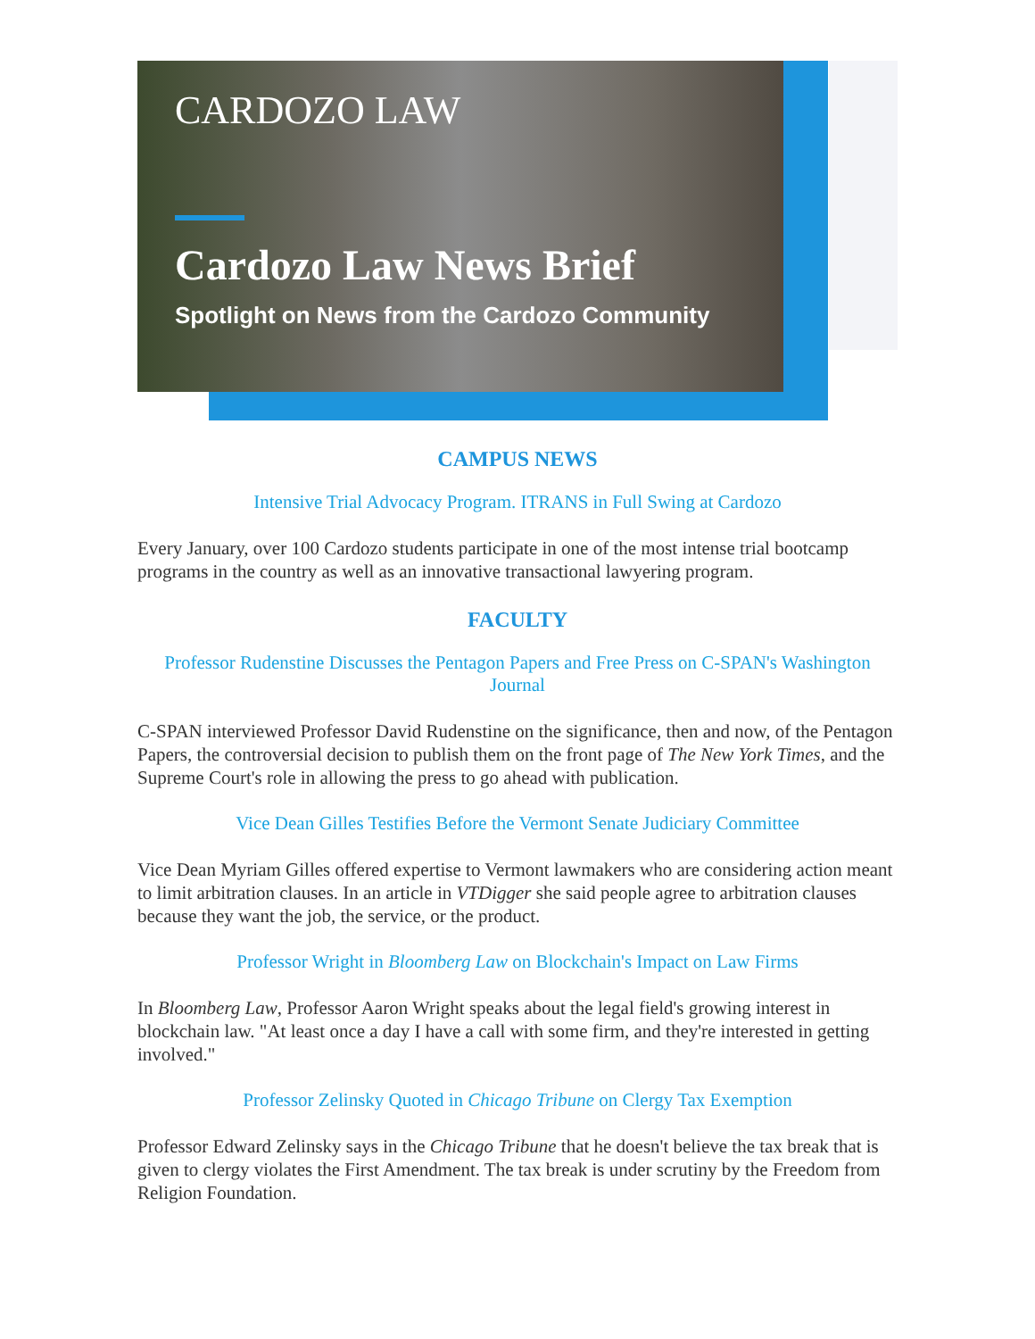CARDOZO LAW
Cardozo Law News Brief
Spotlight on News from the Cardozo Community
CAMPUS NEWS
Intensive Trial Advocacy Program. ITRANS in Full Swing at Cardozo
Every January, over 100 Cardozo students participate in one of the most intense trial bootcamp programs in the country as well as an innovative transactional lawyering program.
FACULTY
Professor Rudenstine Discusses the Pentagon Papers and Free Press on C-SPAN's Washington Journal
C-SPAN interviewed Professor David Rudenstine on the significance, then and now, of the Pentagon Papers, the controversial decision to publish them on the front page of The New York Times, and the Supreme Court's role in allowing the press to go ahead with publication.
Vice Dean Gilles Testifies Before the Vermont Senate Judiciary Committee
Vice Dean Myriam Gilles offered expertise to Vermont lawmakers who are considering action meant to limit arbitration clauses. In an article in VTDigger she said people agree to arbitration clauses because they want the job, the service, or the product.
Professor Wright in Bloomberg Law on Blockchain's Impact on Law Firms
In Bloomberg Law, Professor Aaron Wright speaks about the legal field's growing interest in blockchain law. "At least once a day I have a call with some firm, and they're interested in getting involved."
Professor Zelinsky Quoted in Chicago Tribune on Clergy Tax Exemption
Professor Edward Zelinsky says in the Chicago Tribune that he doesn't believe the tax break that is given to clergy violates the First Amendment. The tax break is under scrutiny by the Freedom from Religion Foundation.